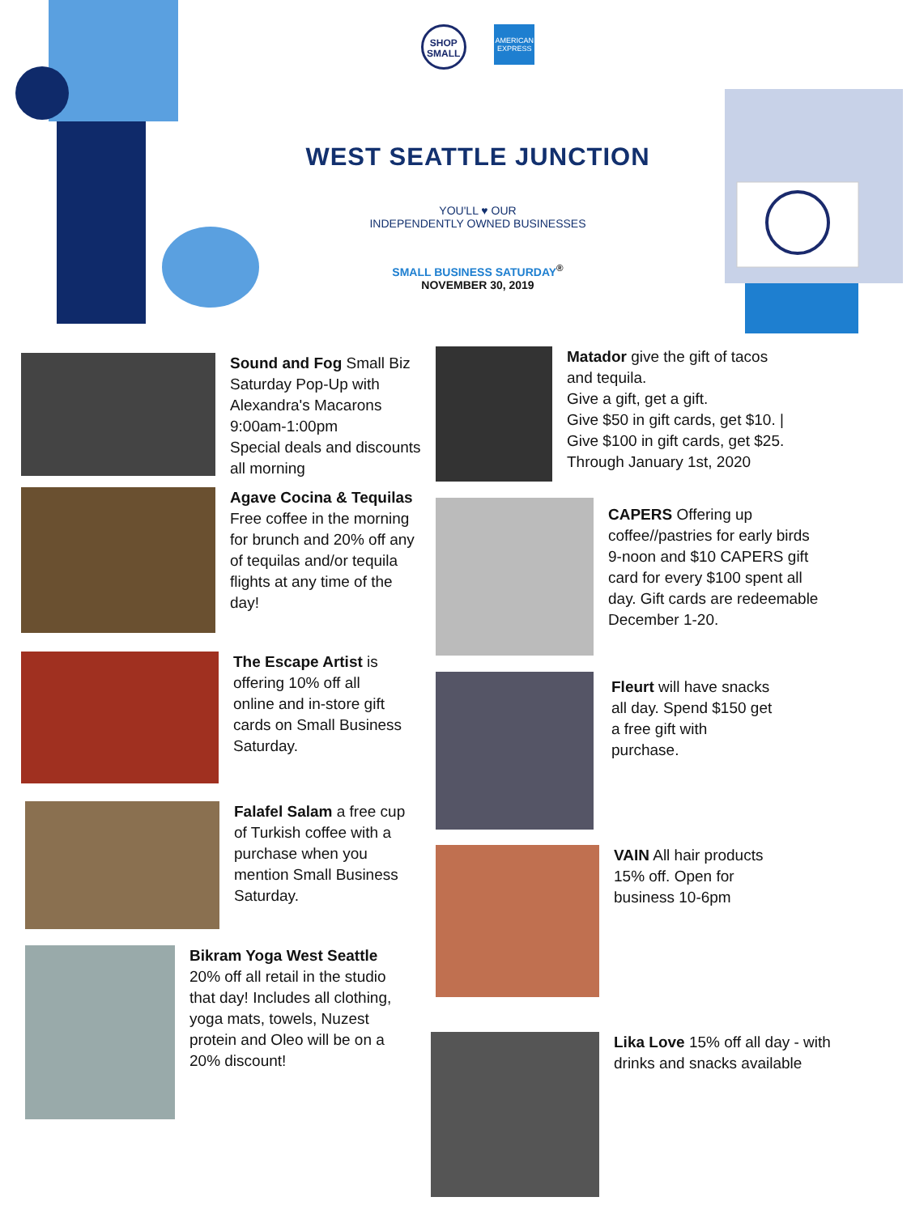SHOP
SMALL AMERICAN EXPRESS
WEST SEATTLE JUNCTION
YOU'LL ♥ OUR
INDEPENDENTLY OWNED BUSINESSES
SMALL BUSINESS SATURDAY<sup>®</sup>
NOVEMBER 30, 2019
Sound and Fog Small Biz
Saturday Pop-Up with
Alexandra's Macarons
9:00am-1:00pm
Special deals and discounts
all morning
Agave Cocina & Tequilas
Free coffee in the morning
for brunch and 20% off any
of tequilas and/or tequila
flights at any time of the
day!
The Escape Artist is
offering 10% off all
online and in-store gift
cards on Small Business
Saturday.
Falafel Salam a free cup
of Turkish coffee with a
purchase when you
mention Small Business
Saturday.
Bikram Yoga West Seattle
20% off all retail in the studio
that day! Includes all clothing,
yoga mats, towels, Nuzest
protein and Oleo will be on a
20% discount!
Matador give the gift of tacos
and tequila.
Give a gift, get a gift.
Give $50 in gift cards, get $10. |
Give $100 in gift cards, get $25.
Through January 1st, 2020
CAPERS Offering up
coffee//pastries for early birds
9-noon and $10 CAPERS gift
card for every $100 spent all
day. Gift cards are redeemable
December 1-20.
Fleurt will have snacks
all day. Spend $150 get
a free gift with
purchase.
VAIN All hair products
15% off. Open for
business 10-6pm
Lika Love 15% off all day - with
drinks and snacks available